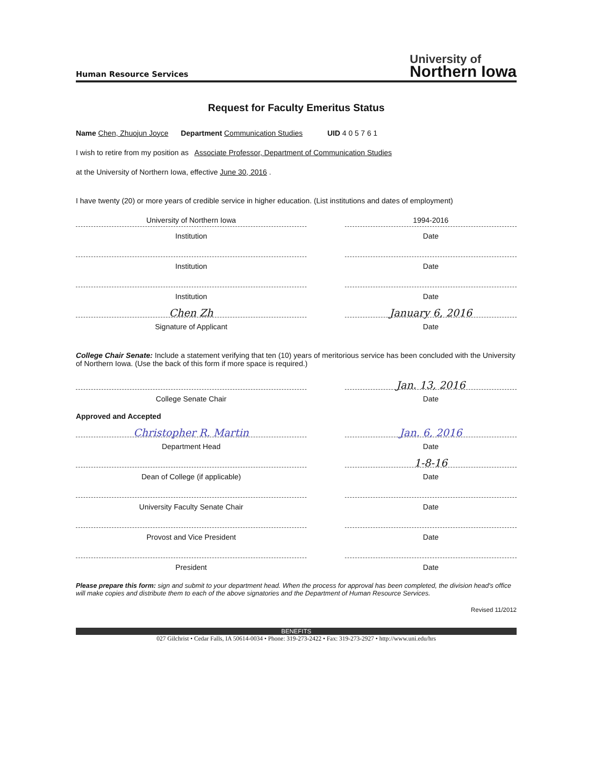Human Resource Services
University of
Northern Iowa
Request for Faculty Emeritus Status
Name Chen, Zhuojun Joyce Department Communication Studies UID 4 0 5 7 6 1
I wish to retire from my position as Associate Professor, Department of Communication Studies
at the University of Northern Iowa, effective June 30, 2016 .
I have twenty (20) or more years of credible service in higher education. (List institutions and dates of employment)
University of Northern Iowa
Institution
1994-2016
Date
Institution Date
Institution Date
Chen Zh
Signature of Applicant
January 6, 2016
Date
College Chair Senate: Include a statement verifying that ten (10) years of meritorious service has been concluded with the University of Northern Iowa. (Use the back of this form if more space is required.)
College Senate Chair
Jan. 13, 2016
Date
Approved and Accepted
Christopher R. Martin
Department Head
Jan. 6, 2016
Date
Dean of College (if applicable)
1-8-16
Date
University Faculty Senate Chair Date
Provost and Vice President Date
President Date
Please prepare this form: sign and submit to your department head. When the process for approval has been completed, the division head's office will make copies and distribute them to each of the above signatories and the Department of Human Resource Services.
Revised 11/2012
BENEFITS
027 Gilchrist • Cedar Falls, IA 50614-0034 • Phone: 319-273-2422 • Fax: 319-273-2927 • http://www.uni.edu/hrs